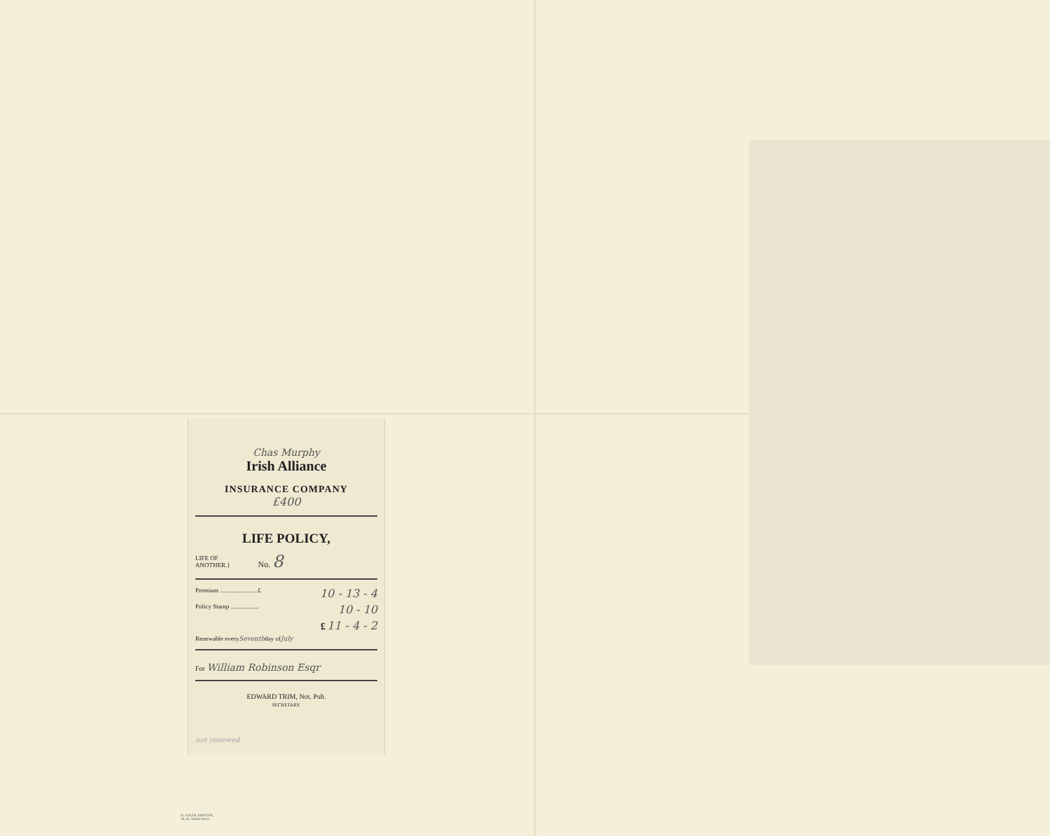Chas Murphy
Irish Alliance
INSURANCE COMPANY
£400
LIFE POLICY,
LIFE OF
ANOTHER.} No. 8
Premium ........................£ 10 - 13 - 4
Policy Stamp .................. 10 - 10
£ 11 - 4 - 2
Renewable every Seventh day of July
For William Robinson Esqr
EDWARD TRIM, Not. Pub.
SECRETARY.
not renewed
W. FOLDS, PRINTER,
38, Gt. Strand-street.